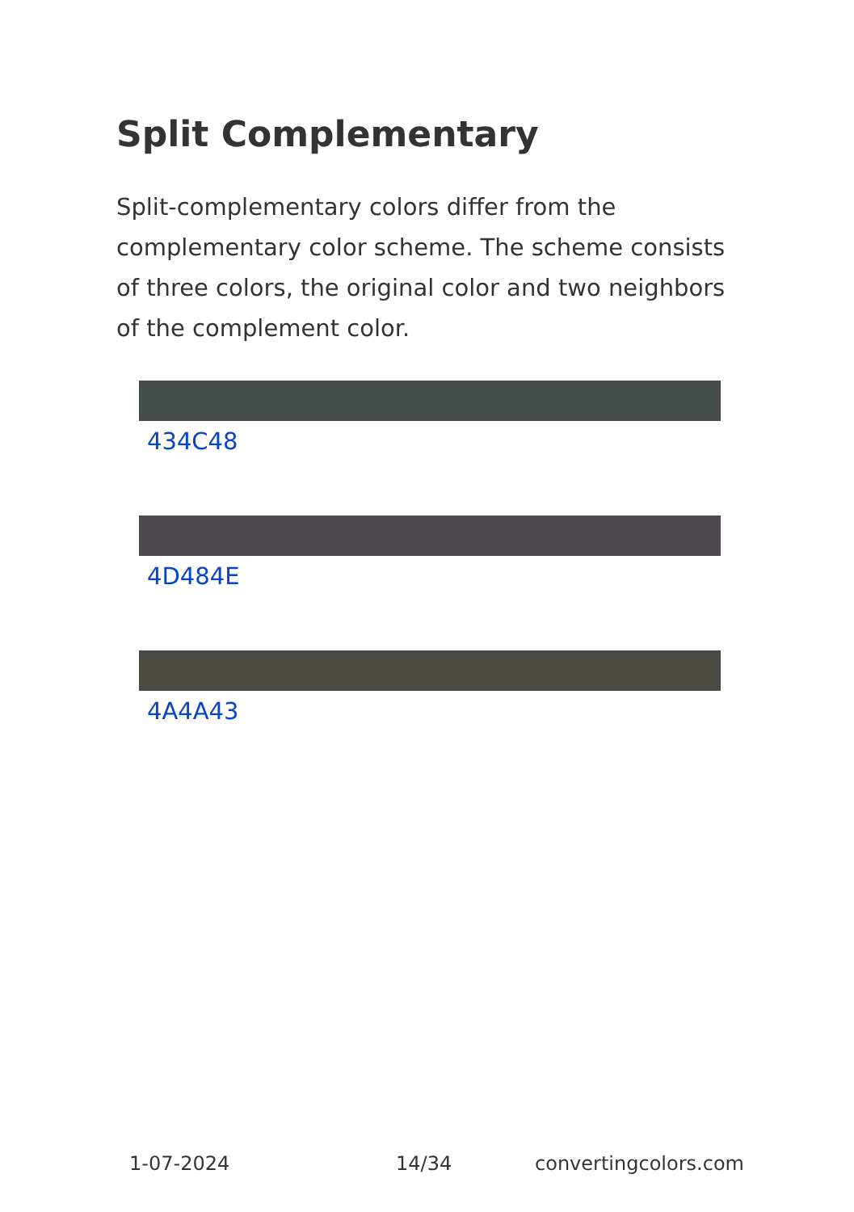Split Complementary
Split-complementary colors differ from the complementary color scheme. The scheme consists of three colors, the original color and two neighbors of the complement color.
434C48
4D484E
4A4A43
1-07-2024 14/34 convertingcolors.com